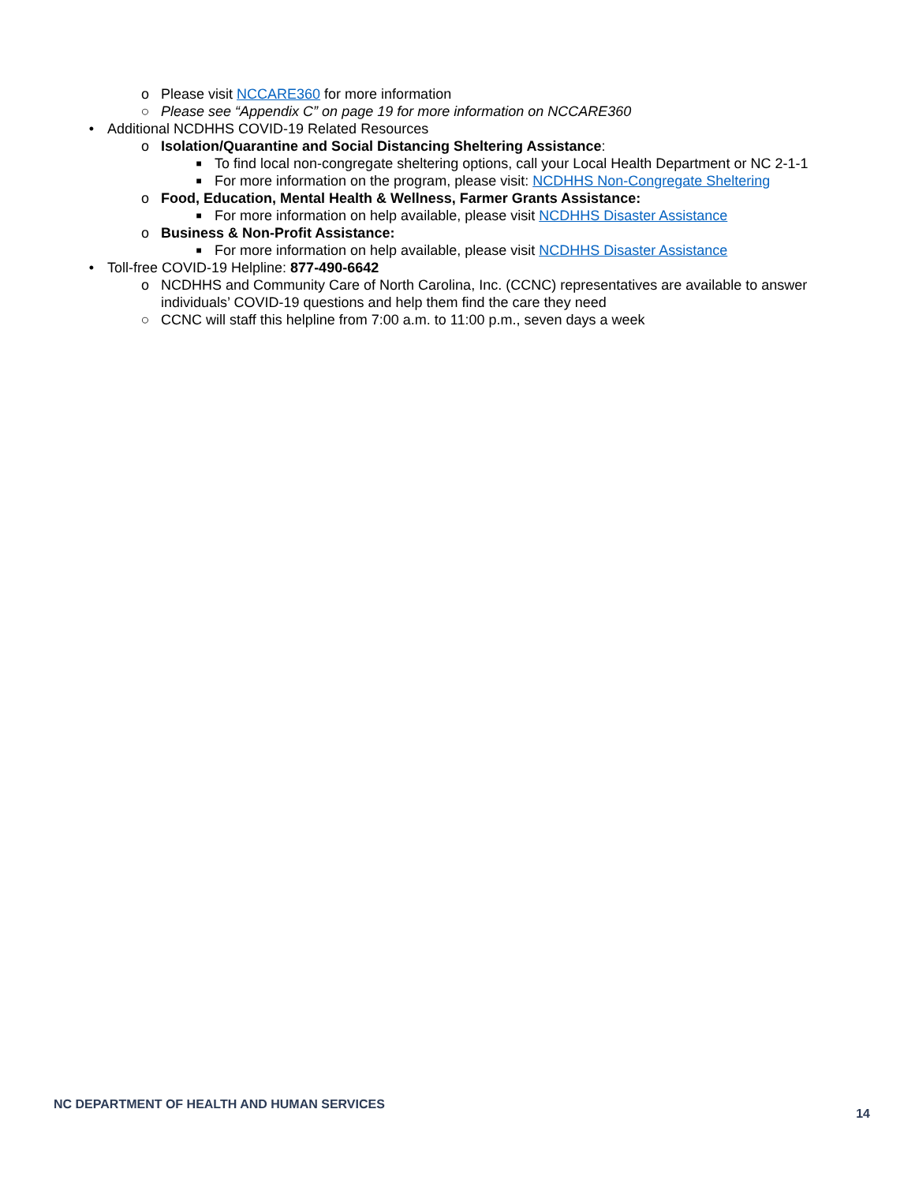o Please visit NCCARE360 for more information
○ Please see “Appendix C” on page 19 for more information on NCCARE360
• Additional NCDHHS COVID-19 Related Resources
o Isolation/Quarantine and Social Distancing Sheltering Assistance:
■ To find local non-congregate sheltering options, call your Local Health Department or NC 2-1-1
■ For more information on the program, please visit: NCDHHS Non-Congregate Sheltering
o Food, Education, Mental Health & Wellness, Farmer Grants Assistance:
■ For more information on help available, please visit NCDHHS Disaster Assistance
o Business & Non-Profit Assistance:
■ For more information on help available, please visit NCDHHS Disaster Assistance
• Toll-free COVID-19 Helpline: 877-490-6642
o NCDHHS and Community Care of North Carolina, Inc. (CCNC) representatives are available to answer individuals’ COVID-19 questions and help them find the care they need
○ CCNC will staff this helpline from 7:00 a.m. to 11:00 p.m., seven days a week
NC DEPARTMENT OF HEALTH AND HUMAN SERVICES 14